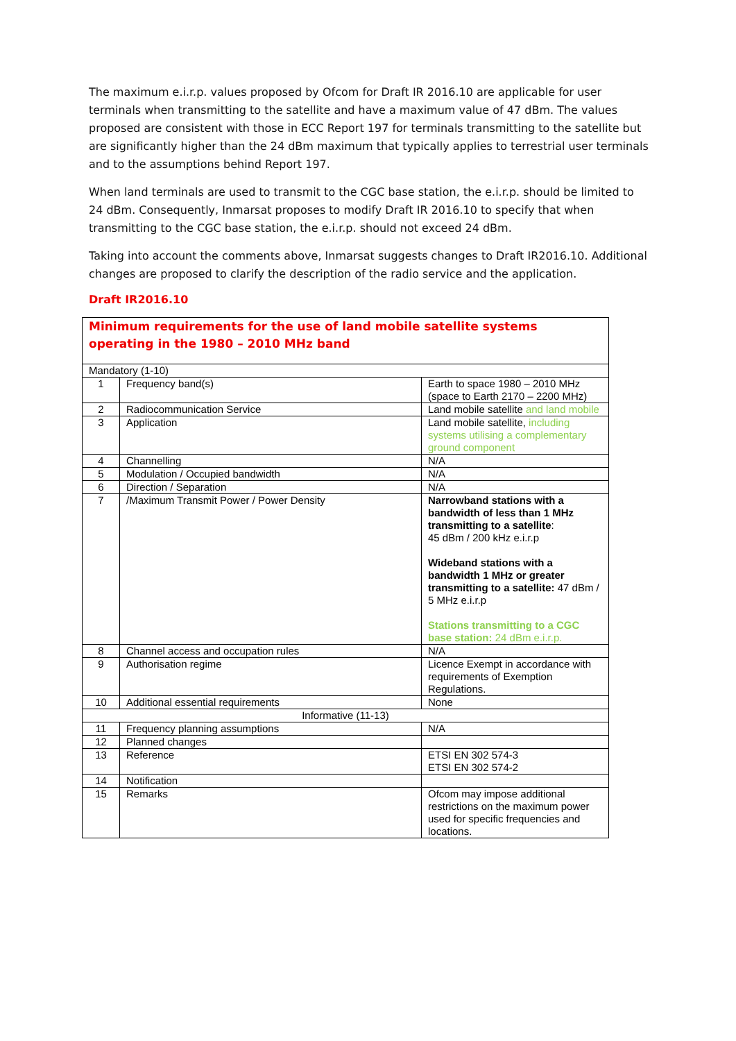The maximum e.i.r.p. values proposed by Ofcom for Draft IR 2016.10 are applicable for user terminals when transmitting to the satellite and have a maximum value of 47 dBm. The values proposed are consistent with those in ECC Report 197 for terminals transmitting to the satellite but are significantly higher than the 24 dBm maximum that typically applies to terrestrial user terminals and to the assumptions behind Report 197.
When land terminals are used to transmit to the CGC base station, the e.i.r.p. should be limited to 24 dBm. Consequently, Inmarsat proposes to modify Draft IR 2016.10 to specify that when transmitting to the CGC base station, the e.i.r.p. should not exceed 24 dBm.
Taking into account the comments above, Inmarsat suggests changes to Draft IR2016.10. Additional changes are proposed to clarify the description of the radio service and the application.
Draft IR2016.10
| Minimum requirements for the use of land mobile satellite systems operating in the 1980 – 2010 MHz band | | |
| Mandatory (1-10) | | |
| 1 | Frequency band(s) | Earth to space 1980 – 2010 MHz (space to Earth 2170 – 2200 MHz) |
| 2 | Radiocommunication Service | Land mobile satellite and land mobile |
| 3 | Application | Land mobile satellite, including systems utilising a complementary ground component |
| 4 | Channelling | N/A |
| 5 | Modulation / Occupied bandwidth | N/A |
| 6 | Direction / Separation | N/A |
| 7 | /Maximum Transmit Power / Power Density | Narrowband stations with a bandwidth of less than 1 MHz transmitting to a satellite : 45 dBm / 200 kHz e.i.r.p Wideband stations with a bandwidth 1 MHz or greater transmitting to a satellite: 47 dBm / 5 MHz e.i.r.p Stations transmitting to a CGC base station: 24 dBm e.i.r.p. |
| 8 | Channel access and occupation rules | N/A |
| 9 | Authorisation regime | Licence Exempt in accordance with requirements of Exemption Regulations. |
| 10 | Additional essential requirements | None |
| Informative (11-13) | | |
| 11 | Frequency planning assumptions | N/A |
| 12 | Planned changes | |
| 13 | Reference | ETSI EN 302 574-3 ETSI EN 302 574-2 |
| 14 | Notification | |
| 15 | Remarks | Ofcom may impose additional restrictions on the maximum power used for specific frequencies and locations. |